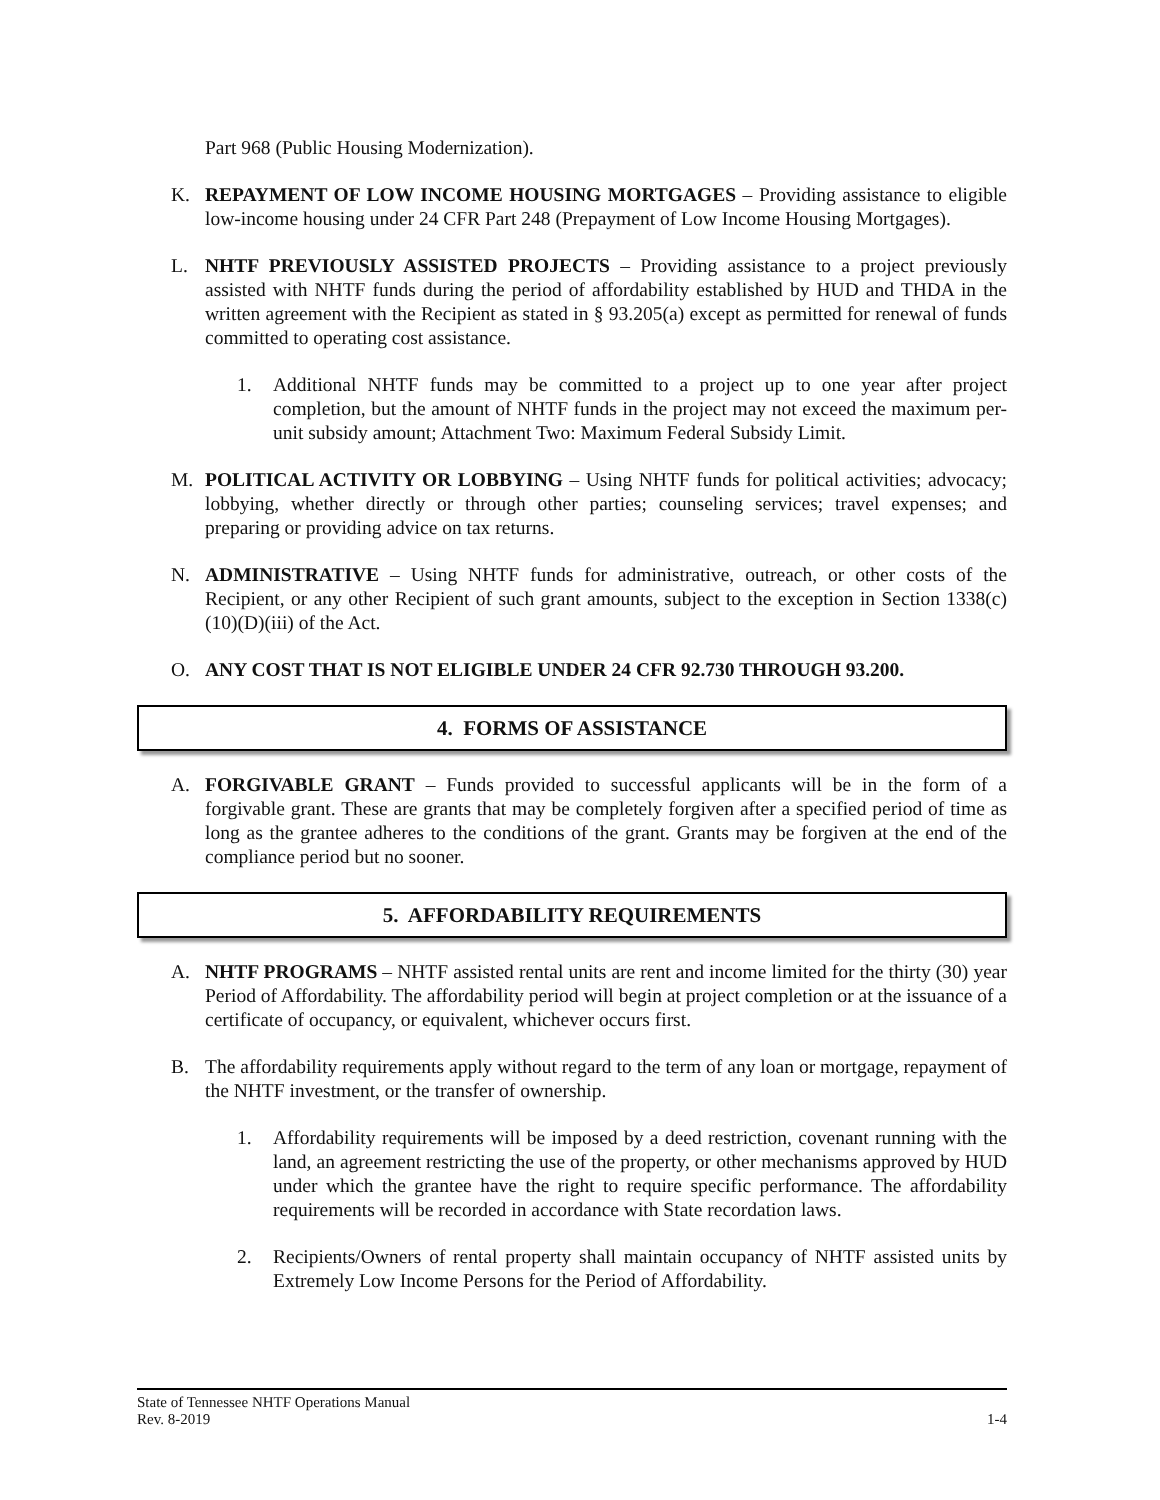Part 968 (Public Housing Modernization).
K. REPAYMENT OF LOW INCOME HOUSING MORTGAGES – Providing assistance to eligible low-income housing under 24 CFR Part 248 (Prepayment of Low Income Housing Mortgages).
L. NHTF PREVIOUSLY ASSISTED PROJECTS – Providing assistance to a project previously assisted with NHTF funds during the period of affordability established by HUD and THDA in the written agreement with the Recipient as stated in § 93.205(a) except as permitted for renewal of funds committed to operating cost assistance.
1. Additional NHTF funds may be committed to a project up to one year after project completion, but the amount of NHTF funds in the project may not exceed the maximum per-unit subsidy amount; Attachment Two: Maximum Federal Subsidy Limit.
M. POLITICAL ACTIVITY OR LOBBYING – Using NHTF funds for political activities; advocacy; lobbying, whether directly or through other parties; counseling services; travel expenses; and preparing or providing advice on tax returns.
N. ADMINISTRATIVE – Using NHTF funds for administrative, outreach, or other costs of the Recipient, or any other Recipient of such grant amounts, subject to the exception in Section 1338(c)(10)(D)(iii) of the Act.
O. ANY COST THAT IS NOT ELIGIBLE UNDER 24 CFR 92.730 THROUGH 93.200.
4. FORMS OF ASSISTANCE
A. FORGIVABLE GRANT – Funds provided to successful applicants will be in the form of a forgivable grant. These are grants that may be completely forgiven after a specified period of time as long as the grantee adheres to the conditions of the grant. Grants may be forgiven at the end of the compliance period but no sooner.
5. AFFORDABILITY REQUIREMENTS
A. NHTF PROGRAMS – NHTF assisted rental units are rent and income limited for the thirty (30) year Period of Affordability. The affordability period will begin at project completion or at the issuance of a certificate of occupancy, or equivalent, whichever occurs first.
B. The affordability requirements apply without regard to the term of any loan or mortgage, repayment of the NHTF investment, or the transfer of ownership.
1. Affordability requirements will be imposed by a deed restriction, covenant running with the land, an agreement restricting the use of the property, or other mechanisms approved by HUD under which the grantee have the right to require specific performance. The affordability requirements will be recorded in accordance with State recordation laws.
2. Recipients/Owners of rental property shall maintain occupancy of NHTF assisted units by Extremely Low Income Persons for the Period of Affordability.
State of Tennessee NHTF Operations Manual
Rev. 8-2019 1-4